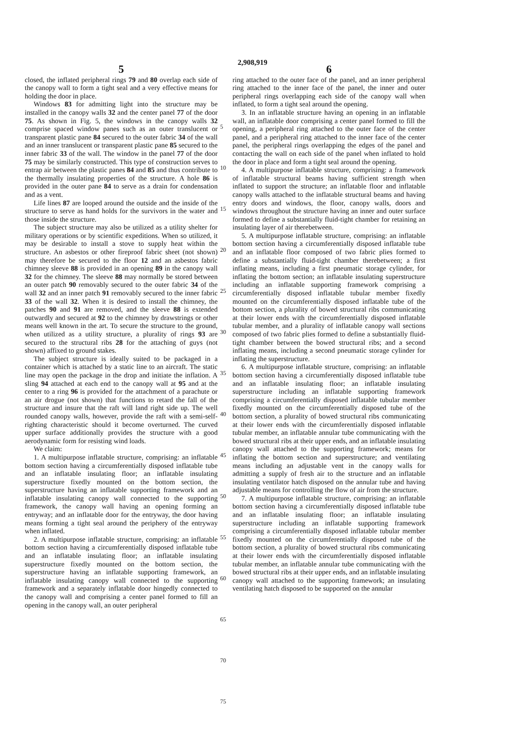2,908,919
5
closed, the inflated peripheral rings 79 and 80 overlap each side of the canopy wall to form a tight seal and a very effective means for holding the door in place.
Windows 83 for admitting light into the structure may be installed in the canopy walls 32 and the center panel 77 of the door 75. As shown in Fig. 5, the windows in the canopy walls 32 comprise spaced window panes such as an outer translucent or transparent plastic pane 84 secured to the outer fabric 34 of the wall and an inner translucent or transparent plastic pane 85 secured to the inner fabric 33 of the wall. The window in the panel 77 of the door 75 may be similarly constructed. This type of construction serves to entrap air between the plastic panes 84 and 85 and thus contribute to the thermally insulating properties of the structure. A hole 86 is provided in the outer pane 84 to serve as a drain for condensation and as a vent.
Life lines 87 are looped around the outside and the inside of the structure to serve as hand holds for the survivors in the water and those inside the structure.
The subject structure may also be utilized as a utility shelter for military operations or by scientific expeditions. When so utilized, it may be desirable to install a stove to supply heat within the structure. An asbestos or other fireproof fabric sheet (not shown) may therefore be secured to the floor 12 and an asbestos fabric chimney sleeve 88 is provided in an opening 89 in the canopy wall 32 for the chimney. The sleeve 88 may normally be stored between an outer patch 90 removably secured to the outer fabric 34 of the wall 32 and an inner patch 91 removably secured to the inner fabric 33 of the wall 32. When it is desired to install the chimney, the patches 90 and 91 are removed, and the sleeve 88 is extended outwardly and secured at 92 to the chimney by drawstrings or other means well known in the art. To secure the structure to the ground, when utilized as a utility structure, a plurality of rings 93 are secured to the structural ribs 28 for the attaching of guys (not shown) affixed to ground stakes.
The subject structure is ideally suited to be packaged in a container which is attached by a static line to an aircraft. The static line may open the package in the drop and initiate the inflation. A sling 94 attached at each end to the canopy wall at 95 and at the center to a ring 96 is provided for the attachment of a parachute or an air drogue (not shown) that functions to retard the fall of the structure and insure that the raft will land right side up. The well rounded canopy walls, however, provide the raft with a semi-self-righting characteristic should it become overturned. The curved upper surface additionally provides the structure with a good aerodynamic form for resisting wind loads.
We claim:
1. A multipurpose inflatable structure, comprising: an inflatable bottom section having a circumferentially disposed inflatable tube and an inflatable insulating floor; an inflatable insulating superstructure fixedly mounted on the bottom section, the superstructure having an inflatable supporting framework and an inflatable insulating canopy wall connected to the supporting framework, the canopy wall having an opening forming an entryway; and an inflatable door for the entryway, the door having means forming a tight seal around the periphery of the entryway when inflated.
2. A multipurpose inflatable structure, comprising: an inflatable bottom section having a circumferentially disposed inflatable tube and an inflatable insulating floor; an inflatable insulating superstructure fixedly mounted on the bottom section, the superstructure having an inflatable supporting framework, an inflatable insulating canopy wall connected to the supporting framework and a separately inflatable door hingedly connected to the canopy wall and comprising a center panel formed to fill an opening in the canopy wall, an outer peripheral
5
10
15
20
25
30
35
40
45
50
55
60
65
70
75
6
ring attached to the outer face of the panel, and an inner peripheral ring attached to the inner face of the panel, the inner and outer peripheral rings overlapping each side of the canopy wall when inflated, to form a tight seal around the opening.
3. In an inflatable structure having an opening in an inflatable wall, an inflatable door comprising a center panel formed to fill the opening, a peripheral ring attached to the outer face of the center panel, and a peripheral ring attached to the inner face of the center panel, the peripheral rings overlapping the edges of the panel and contacting the wall on each side of the panel when inflated to hold the door in place and form a tight seal around the opening.
4. A multipurpose inflatable structure, comprising: a framework of inflatable structural beams having sufficient strength when inflated to support the structure; an inflatable floor and inflatable canopy walls attached to the inflatable structural beams and having entry doors and windows, the floor, canopy walls, doors and windows throughout the structure having an inner and outer surface formed to define a substantially fluid-tight chamber for retaining an insulating layer of air therebetween.
5. A multipurpose inflatable structure, comprising: an inflatable bottom section having a circumferentially disposed inflatable tube and an inflatable floor composed of two fabric plies formed to define a substantially fluid-tight chamber therebetween; a first inflating means, including a first pneumatic storage cylinder, for inflating the bottom section; an inflatable insulating superstructure including an inflatable supporting framework comprising a circumferentially disposed inflatable tubular member fixedly mounted on the circumferentially disposed inflatable tube of the bottom section, a plurality of bowed structural ribs communicating at their lower ends with the circumferentially disposed inflatable tubular member, and a plurality of inflatable canopy wall sections composed of two fabric plies formed to define a substantially fluid-tight chamber between the bowed structural ribs; and a second inflating means, including a second pneumatic storage cylinder for inflating the superstructure.
6. A multipurpose inflatable structure, comprising: an inflatable bottom section having a circumferentially disposed inflatable tube and an inflatable insulating floor; an inflatable insulating superstructure including an inflatable supporting framework comprising a circumferentially disposed inflatable tubular member fixedly mounted on the circumferentially disposed tube of the bottom section, a plurality of bowed structural ribs communicating at their lower ends with the circumferentially disposed inflatable tubular member, an inflatable annular tube communicating with the bowed structural ribs at their upper ends, and an inflatable insulating canopy wall attached to the supporting framework; means for inflating the bottom section and superstructure; and ventilating means including an adjustable vent in the canopy walls for admitting a supply of fresh air to the structure and an inflatable insulating ventilator hatch disposed on the annular tube and having adjustable means for controlling the flow of air from the structure.
7. A multipurpose inflatable structure, comprising: an inflatable bottom section having a circumferentially disposed inflatable tube and an inflatable insulating floor; an inflatable insulating superstructure including an inflatable supporting framework comprising a circumferentially disposed inflatable tubular member fixedly mounted on the circumferentially disposed tube of the bottom section, a plurality of bowed structural ribs communicating at their lower ends with the circumferentially disposed inflatable tubular member, an inflatable annular tube communicating with the bowed structural ribs at their upper ends, and an inflatable insulating canopy wall attached to the supporting framework; an insulating ventilating hatch disposed to be supported on the annular